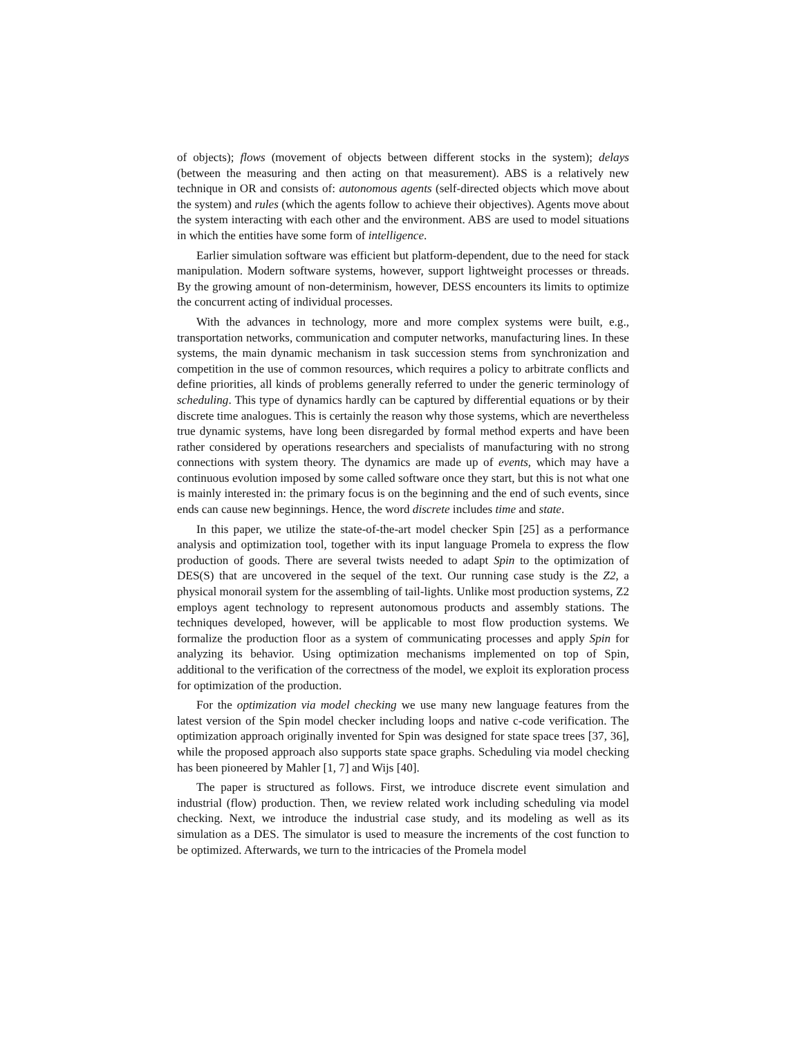of objects); flows (movement of objects between different stocks in the system); delays (between the measuring and then acting on that measurement). ABS is a relatively new technique in OR and consists of: autonomous agents (self-directed objects which move about the system) and rules (which the agents follow to achieve their objectives). Agents move about the system interacting with each other and the environment. ABS are used to model situations in which the entities have some form of intelligence.
Earlier simulation software was efficient but platform-dependent, due to the need for stack manipulation. Modern software systems, however, support lightweight processes or threads. By the growing amount of non-determinism, however, DESS encounters its limits to optimize the concurrent acting of individual processes.
With the advances in technology, more and more complex systems were built, e.g., transportation networks, communication and computer networks, manufacturing lines. In these systems, the main dynamic mechanism in task succession stems from synchronization and competition in the use of common resources, which requires a policy to arbitrate conflicts and define priorities, all kinds of problems generally referred to under the generic terminology of scheduling. This type of dynamics hardly can be captured by differential equations or by their discrete time analogues. This is certainly the reason why those systems, which are nevertheless true dynamic systems, have long been disregarded by formal method experts and have been rather considered by operations researchers and specialists of manufacturing with no strong connections with system theory. The dynamics are made up of events, which may have a continuous evolution imposed by some called software once they start, but this is not what one is mainly interested in: the primary focus is on the beginning and the end of such events, since ends can cause new beginnings. Hence, the word discrete includes time and state.
In this paper, we utilize the state-of-the-art model checker Spin [25] as a performance analysis and optimization tool, together with its input language Promela to express the flow production of goods. There are several twists needed to adapt Spin to the optimization of DES(S) that are uncovered in the sequel of the text. Our running case study is the Z2, a physical monorail system for the assembling of tail-lights. Unlike most production systems, Z2 employs agent technology to represent autonomous products and assembly stations. The techniques developed, however, will be applicable to most flow production systems. We formalize the production floor as a system of communicating processes and apply Spin for analyzing its behavior. Using optimization mechanisms implemented on top of Spin, additional to the verification of the correctness of the model, we exploit its exploration process for optimization of the production.
For the optimization via model checking we use many new language features from the latest version of the Spin model checker including loops and native c-code verification. The optimization approach originally invented for Spin was designed for state space trees [37, 36], while the proposed approach also supports state space graphs. Scheduling via model checking has been pioneered by Mahler [1, 7] and Wijs [40].
The paper is structured as follows. First, we introduce discrete event simulation and industrial (flow) production. Then, we review related work including scheduling via model checking. Next, we introduce the industrial case study, and its modeling as well as its simulation as a DES. The simulator is used to measure the increments of the cost function to be optimized. Afterwards, we turn to the intricacies of the Promela model